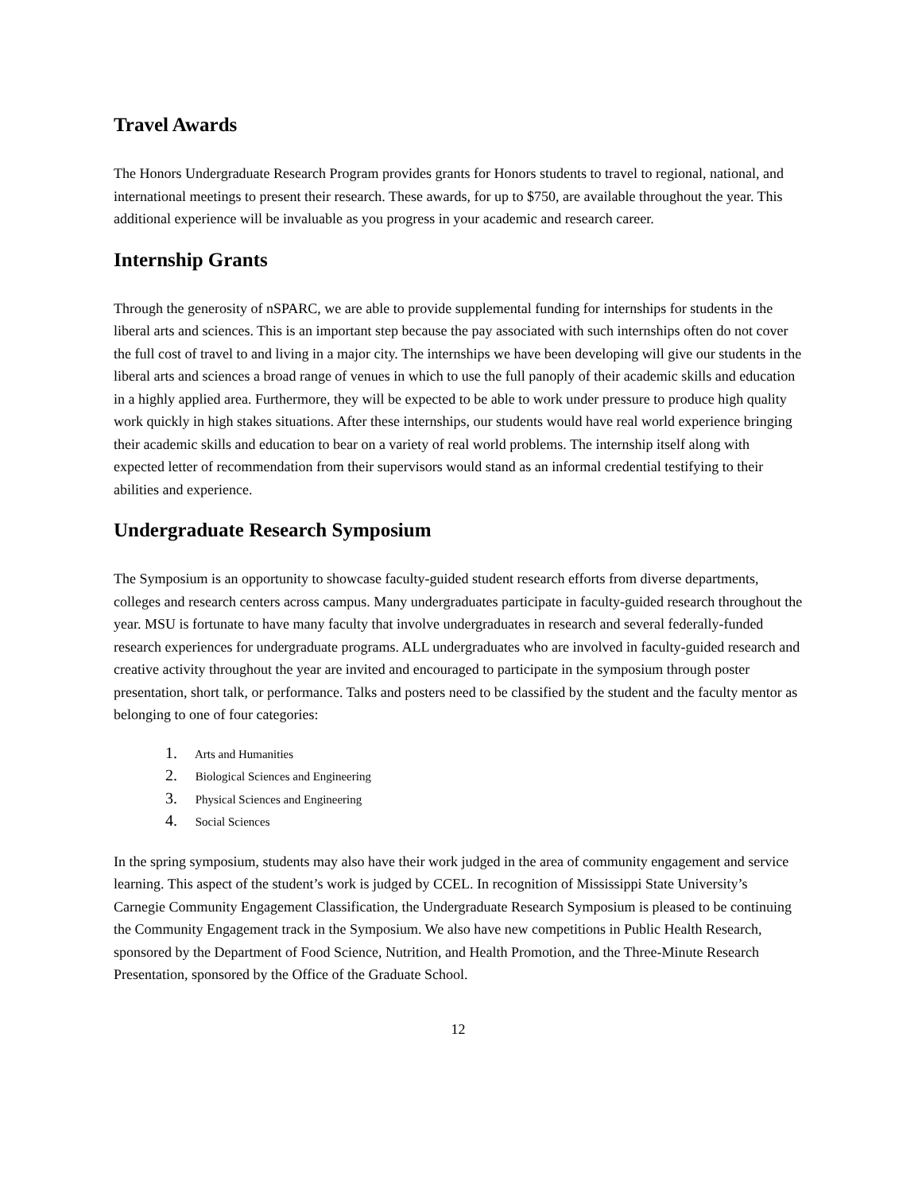Travel Awards
The Honors Undergraduate Research Program provides grants for Honors students to travel to regional, national, and international meetings to present their research. These awards, for up to $750, are available throughout the year. This additional experience will be invaluable as you progress in your academic and research career.
Internship Grants
Through the generosity of nSPARC, we are able to provide supplemental funding for internships for students in the liberal arts and sciences. This is an important step because the pay associated with such internships often do not cover the full cost of travel to and living in a major city. The internships we have been developing will give our students in the liberal arts and sciences a broad range of venues in which to use the full panoply of their academic skills and education in a highly applied area. Furthermore, they will be expected to be able to work under pressure to produce high quality work quickly in high stakes situations. After these internships, our students would have real world experience bringing their academic skills and education to bear on a variety of real world problems. The internship itself along with expected letter of recommendation from their supervisors would stand as an informal credential testifying to their abilities and experience.
Undergraduate Research Symposium
The Symposium is an opportunity to showcase faculty-guided student research efforts from diverse departments, colleges and research centers across campus. Many undergraduates participate in faculty-guided research throughout the year. MSU is fortunate to have many faculty that involve undergraduates in research and several federally-funded research experiences for undergraduate programs. ALL undergraduates who are involved in faculty-guided research and creative activity throughout the year are invited and encouraged to participate in the symposium through poster presentation, short talk, or performance. Talks and posters need to be classified by the student and the faculty mentor as belonging to one of four categories:
1. Arts and Humanities
2. Biological Sciences and Engineering
3. Physical Sciences and Engineering
4. Social Sciences
In the spring symposium, students may also have their work judged in the area of community engagement and service learning. This aspect of the student’s work is judged by CCEL. In recognition of Mississippi State University’s Carnegie Community Engagement Classification, the Undergraduate Research Symposium is pleased to be continuing the Community Engagement track in the Symposium. We also have new competitions in Public Health Research, sponsored by the Department of Food Science, Nutrition, and Health Promotion, and the Three-Minute Research Presentation, sponsored by the Office of the Graduate School.
12